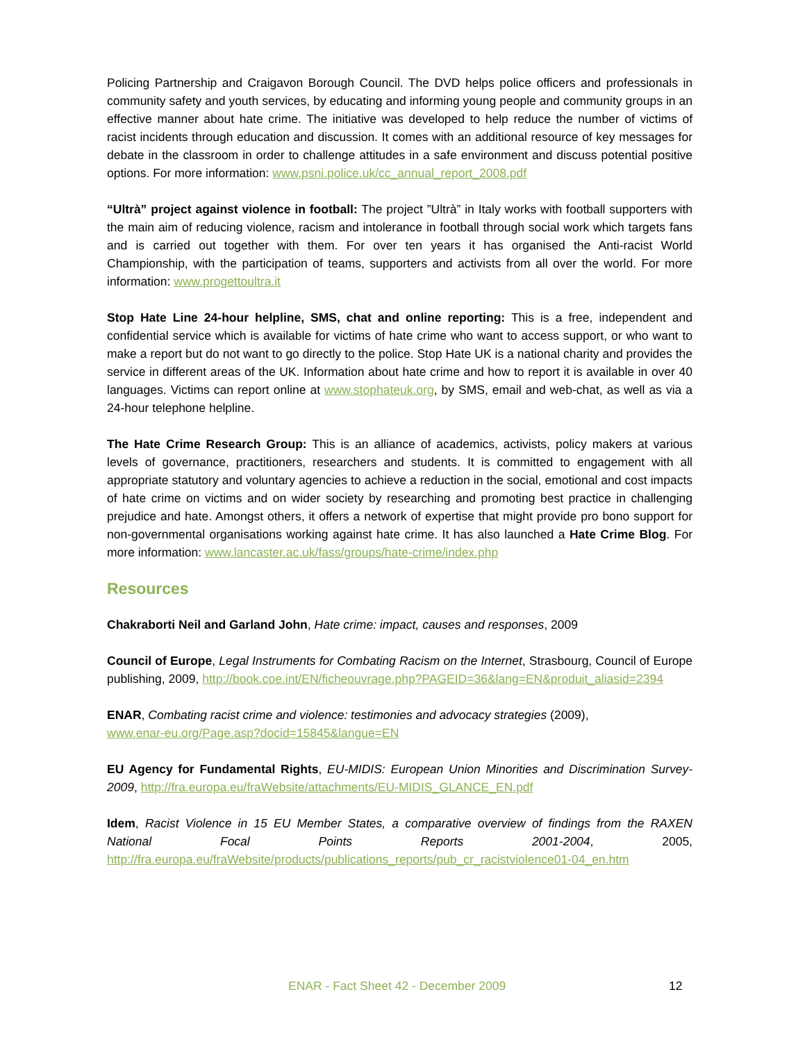Policing Partnership and Craigavon Borough Council. The DVD helps police officers and professionals in community safety and youth services, by educating and informing young people and community groups in an effective manner about hate crime. The initiative was developed to help reduce the number of victims of racist incidents through education and discussion. It comes with an additional resource of key messages for debate in the classroom in order to challenge attitudes in a safe environment and discuss potential positive options. For more information: www.psni.police.uk/cc_annual_report_2008.pdf
“Ultrà” project against violence in football: The project ”Ultrà” in Italy works with football supporters with the main aim of reducing violence, racism and intolerance in football through social work which targets fans and is carried out together with them. For over ten years it has organised the Anti-racist World Championship, with the participation of teams, supporters and activists from all over the world. For more information: www.progettoultra.it
Stop Hate Line 24-hour helpline, SMS, chat and online reporting: This is a free, independent and confidential service which is available for victims of hate crime who want to access support, or who want to make a report but do not want to go directly to the police. Stop Hate UK is a national charity and provides the service in different areas of the UK. Information about hate crime and how to report it is available in over 40 languages. Victims can report online at www.stophateuk.org, by SMS, email and web-chat, as well as via a 24-hour telephone helpline.
The Hate Crime Research Group: This is an alliance of academics, activists, policy makers at various levels of governance, practitioners, researchers and students. It is committed to engagement with all appropriate statutory and voluntary agencies to achieve a reduction in the social, emotional and cost impacts of hate crime on victims and on wider society by researching and promoting best practice in challenging prejudice and hate. Amongst others, it offers a network of expertise that might provide pro bono support for non-governmental organisations working against hate crime. It has also launched a Hate Crime Blog. For more information: www.lancaster.ac.uk/fass/groups/hate-crime/index.php
Resources
Chakraborti Neil and Garland John, Hate crime: impact, causes and responses, 2009
Council of Europe, Legal Instruments for Combating Racism on the Internet, Strasbourg, Council of Europe publishing, 2009, http://book.coe.int/EN/ficheouvrage.php?PAGEID=36&lang=EN&produit_aliasid=2394
ENAR, Combating racist crime and violence: testimonies and advocacy strategies (2009),
www.enar-eu.org/Page.asp?docid=15845&langue=EN
EU Agency for Fundamental Rights, EU-MIDIS: European Union Minorities and Discrimination Survey-2009, http://fra.europa.eu/fraWebsite/attachments/EU-MIDIS_GLANCE_EN.pdf
Idem, Racist Violence in 15 EU Member States, a comparative overview of findings from the RAXEN National Focal Points Reports 2001-2004, 2005, http://fra.europa.eu/fraWebsite/products/publications_reports/pub_cr_racistviolence01-04_en.htm
ENAR - Fact Sheet 42 - December 2009 12